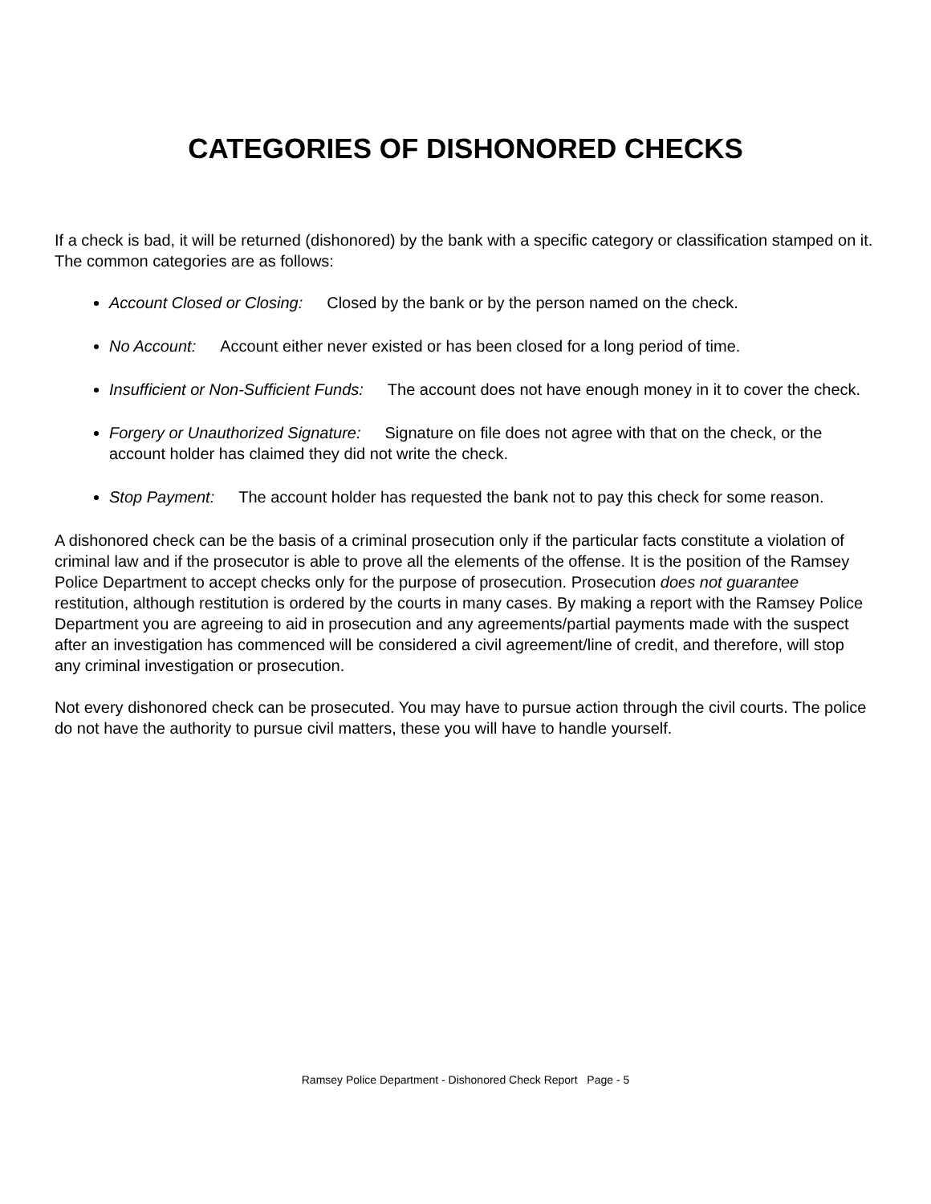CATEGORIES OF DISHONORED CHECKS
If a check is bad, it will be returned (dishonored) by the bank with a specific category or classification stamped on it.
The common categories are as follows:
Account Closed or Closing: Closed by the bank or by the person named on the check.
No Account: Account either never existed or has been closed for a long period of time.
Insufficient or Non-Sufficient Funds: The account does not have enough money in it to cover the check.
Forgery or Unauthorized Signature: Signature on file does not agree with that on the check, or the account holder has claimed they did not write the check.
Stop Payment: The account holder has requested the bank not to pay this check for some reason.
A dishonored check can be the basis of a criminal prosecution only if the particular facts constitute a violation of criminal law and if the prosecutor is able to prove all the elements of the offense. It is the position of the Ramsey Police Department to accept checks only for the purpose of prosecution. Prosecution does not guarantee restitution, although restitution is ordered by the courts in many cases. By making a report with the Ramsey Police Department you are agreeing to aid in prosecution and any agreements/partial payments made with the suspect after an investigation has commenced will be considered a civil agreement/line of credit, and therefore, will stop any criminal investigation or prosecution.
Not every dishonored check can be prosecuted. You may have to pursue action through the civil courts. The police do not have the authority to pursue civil matters, these you will have to handle yourself.
Ramsey Police Department - Dishonored Check Report Page - 5